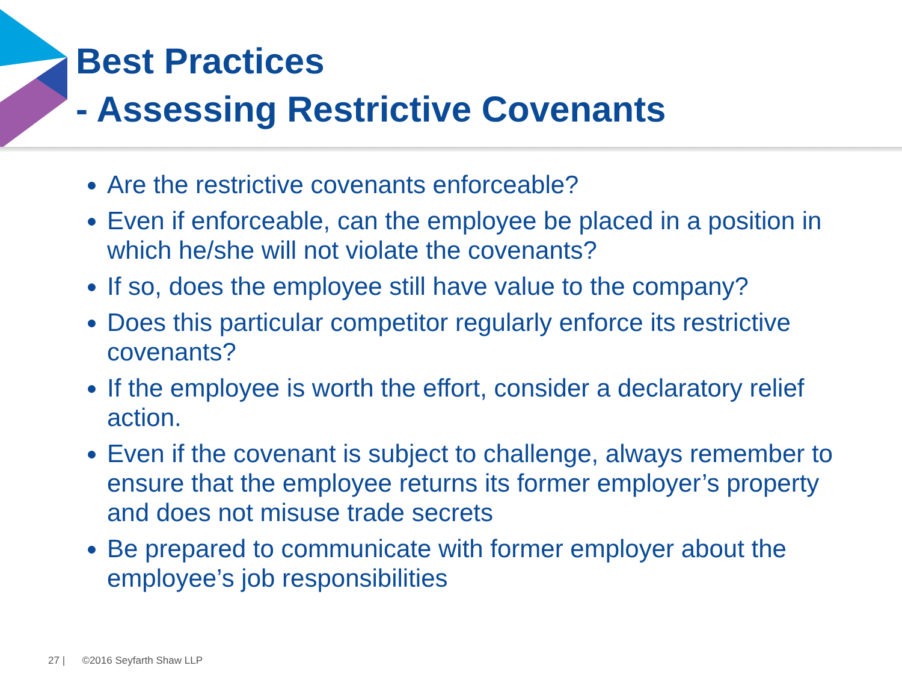Best Practices
- Assessing Restrictive Covenants
Are the restrictive covenants enforceable?
Even if enforceable, can the employee be placed in a position in which he/she will not violate the covenants?
If so, does the employee still have value to the company?
Does this particular competitor regularly enforce its restrictive covenants?
If the employee is worth the effort, consider a declaratory relief action.
Even if the covenant is subject to challenge, always remember to ensure that the employee returns its former employer’s property and does not misuse trade secrets
Be prepared to communicate with former employer about the employee’s job responsibilities
27 | ©2016 Seyfarth Shaw LLP